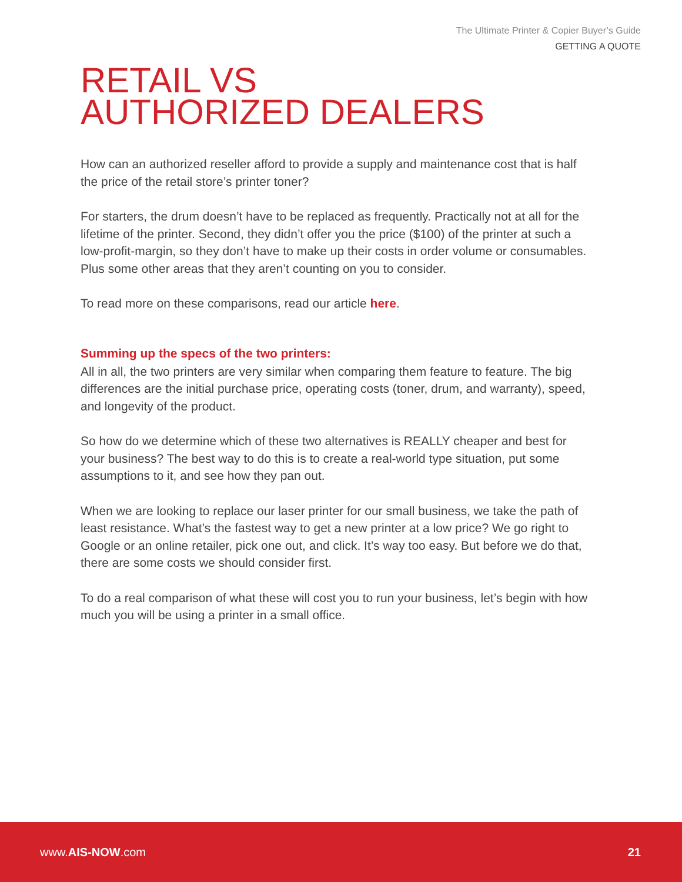The Ultimate Printer & Copier Buyer’s Guide
GETTING A QUOTE
RETAIL VS
AUTHORIZED DEALERS
How can an authorized reseller afford to provide a supply and maintenance cost that is half the price of the retail store’s printer toner?
For starters, the drum doesn’t have to be replaced as frequently. Practically not at all for the lifetime of the printer. Second, they didn’t offer you the price ($100) of the printer at such a low-profit-margin, so they don’t have to make up their costs in order volume or consumables. Plus some other areas that they aren’t counting on you to consider.
To read more on these comparisons, read our article here.
Summing up the specs of the two printers:
All in all, the two printers are very similar when comparing them feature to feature. The big differences are the initial purchase price, operating costs (toner, drum, and warranty), speed, and longevity of the product.
So how do we determine which of these two alternatives is REALLY cheaper and best for your business? The best way to do this is to create a real-world type situation, put some assumptions to it, and see how they pan out.
When we are looking to replace our laser printer for our small business, we take the path of least resistance. What’s the fastest way to get a new printer at a low price? We go right to Google or an online retailer, pick one out, and click. It’s way too easy. But before we do that, there are some costs we should consider first.
To do a real comparison of what these will cost you to run your business, let’s begin with how much you will be using a printer in a small office.
www.AIS-NOW.com 21